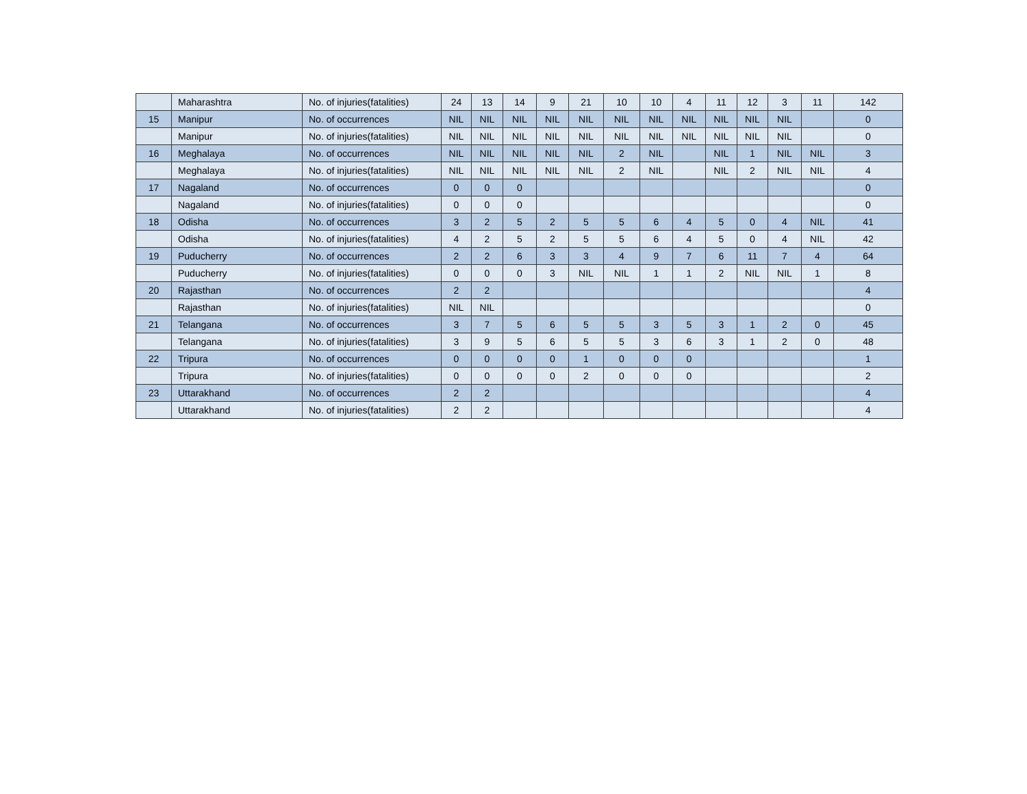| | Maharashtra | No. of injuries(fatalities) | 24 | 13 | 14 | 9 | 21 | 10 | 10 | 4 | 11 | 12 | 3 | 11 | 142 |
| 15 | Manipur | No. of occurrences | NIL | NIL | NIL | NIL | NIL | NIL | NIL | NIL | NIL | NIL | NIL | | 0 |
| | Manipur | No. of injuries(fatalities) | NIL | NIL | NIL | NIL | NIL | NIL | NIL | NIL | NIL | NIL | NIL | | 0 |
| 16 | Meghalaya | No. of occurrences | NIL | NIL | NIL | NIL | NIL | 2 | NIL | | NIL | 1 | NIL | NIL | 3 |
| | Meghalaya | No. of injuries(fatalities) | NIL | NIL | NIL | NIL | NIL | 2 | NIL | | NIL | 2 | NIL | NIL | 4 |
| 17 | Nagaland | No. of occurrences | 0 | 0 | 0 | | | | | | | | | | 0 |
| | Nagaland | No. of injuries(fatalities) | 0 | 0 | 0 | | | | | | | | | | 0 |
| 18 | Odisha | No. of occurrences | 3 | 2 | 5 | 2 | 5 | 5 | 6 | 4 | 5 | 0 | 4 | NIL | 41 |
| | Odisha | No. of injuries(fatalities) | 4 | 2 | 5 | 2 | 5 | 5 | 6 | 4 | 5 | 0 | 4 | NIL | 42 |
| 19 | Puducherry | No. of occurrences | 2 | 2 | 6 | 3 | 3 | 4 | 9 | 7 | 6 | 11 | 7 | 4 | 64 |
| | Puducherry | No. of injuries(fatalities) | 0 | 0 | 0 | 3 | NIL | NIL | 1 | 1 | 2 | NIL | NIL | 1 | 8 |
| 20 | Rajasthan | No. of occurrences | 2 | 2 | | | | | | | | | | | 4 |
| | Rajasthan | No. of injuries(fatalities) | NIL | NIL | | | | | | | | | | | 0 |
| 21 | Telangana | No. of occurrences | 3 | 7 | 5 | 6 | 5 | 5 | 3 | 5 | 3 | 1 | 2 | 0 | 45 |
| | Telangana | No. of injuries(fatalities) | 3 | 9 | 5 | 6 | 5 | 5 | 3 | 6 | 3 | 1 | 2 | 0 | 48 |
| 22 | Tripura | No. of occurrences | 0 | 0 | 0 | 0 | 1 | 0 | 0 | 0 | | | | | 1 |
| | Tripura | No. of injuries(fatalities) | 0 | 0 | 0 | 0 | 2 | 0 | 0 | 0 | | | | | 2 |
| 23 | Uttarakhand | No. of occurrences | 2 | 2 | | | | | | | | | | | 4 |
| | Uttarakhand | No. of injuries(fatalities) | 2 | 2 | | | | | | | | | | | 4 |